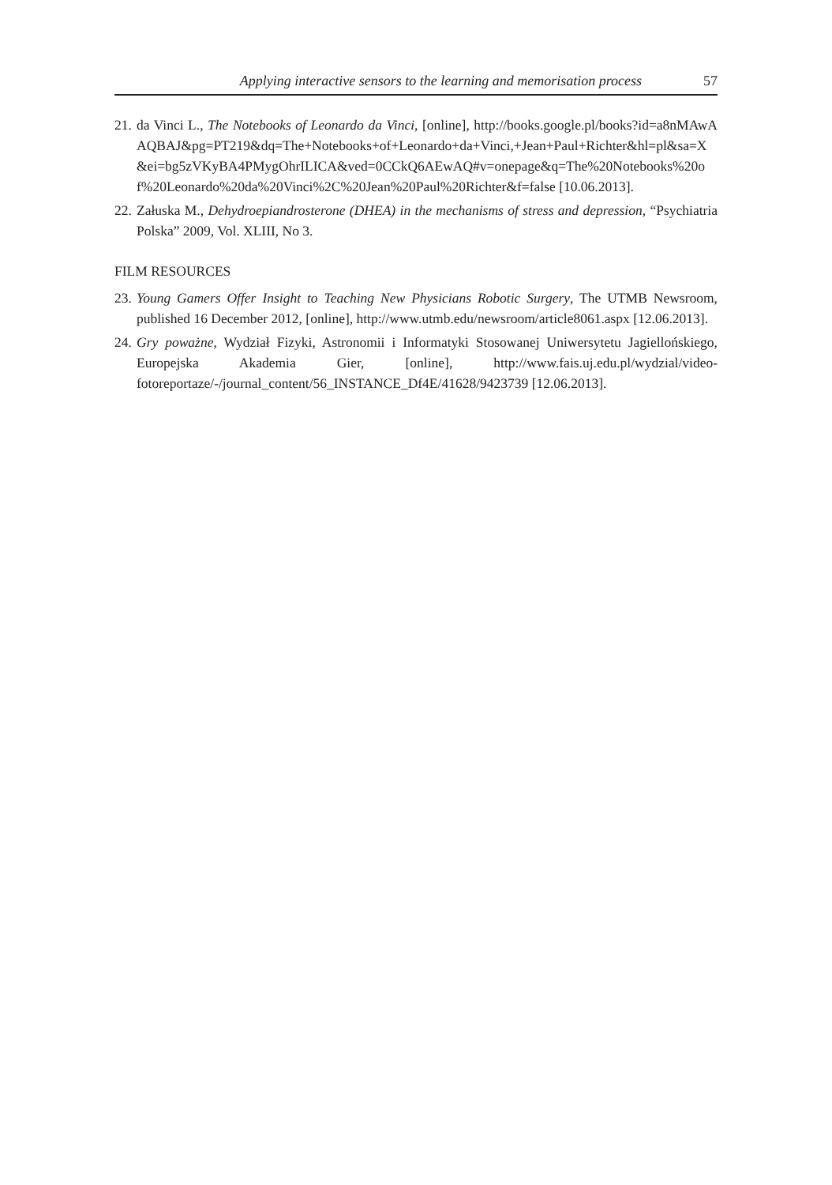Applying interactive sensors to the learning and memorisation process 57
21. da Vinci L., The Notebooks of Leonardo da Vinci, [online], http://books.google.pl/books?id=a8nMAwAAQBAJ&pg=PT219&dq=The+Notebooks+of+Leonardo+da+Vinci,+Jean+Paul+Richter&hl=pl&sa=X&ei=bg5zVKyBA4PMygOhrILICA&ved=0CCkQ6AEwAQ#v=onepage&q=The%20Notebooks%20of%20Leonardo%20da%20Vinci%2C%20Jean%20Paul%20Richter&f=false [10.06.2013].
22. Załuska M., Dehydroepiandrosterone (DHEA) in the mechanisms of stress and depression, “Psychiatria Polska” 2009, Vol. XLIII, No 3.
FILM RESOURCES
23. Young Gamers Offer Insight to Teaching New Physicians Robotic Surgery, The UTMB Newsroom, published 16 December 2012, [online], http://www.utmb.edu/newsroom/article8061.aspx [12.06.2013].
24. Gry poważne, Wydział Fizyki, Astronomii i Informatyki Stosowanej Uniwersytetu Jagiellońskiego, Europejska Akademia Gier, [online], http://www.fais.uj.edu.pl/wydzial/video-fotoreportaze/-/journal_content/56_INSTANCE_Df4E/41628/9423739 [12.06.2013].